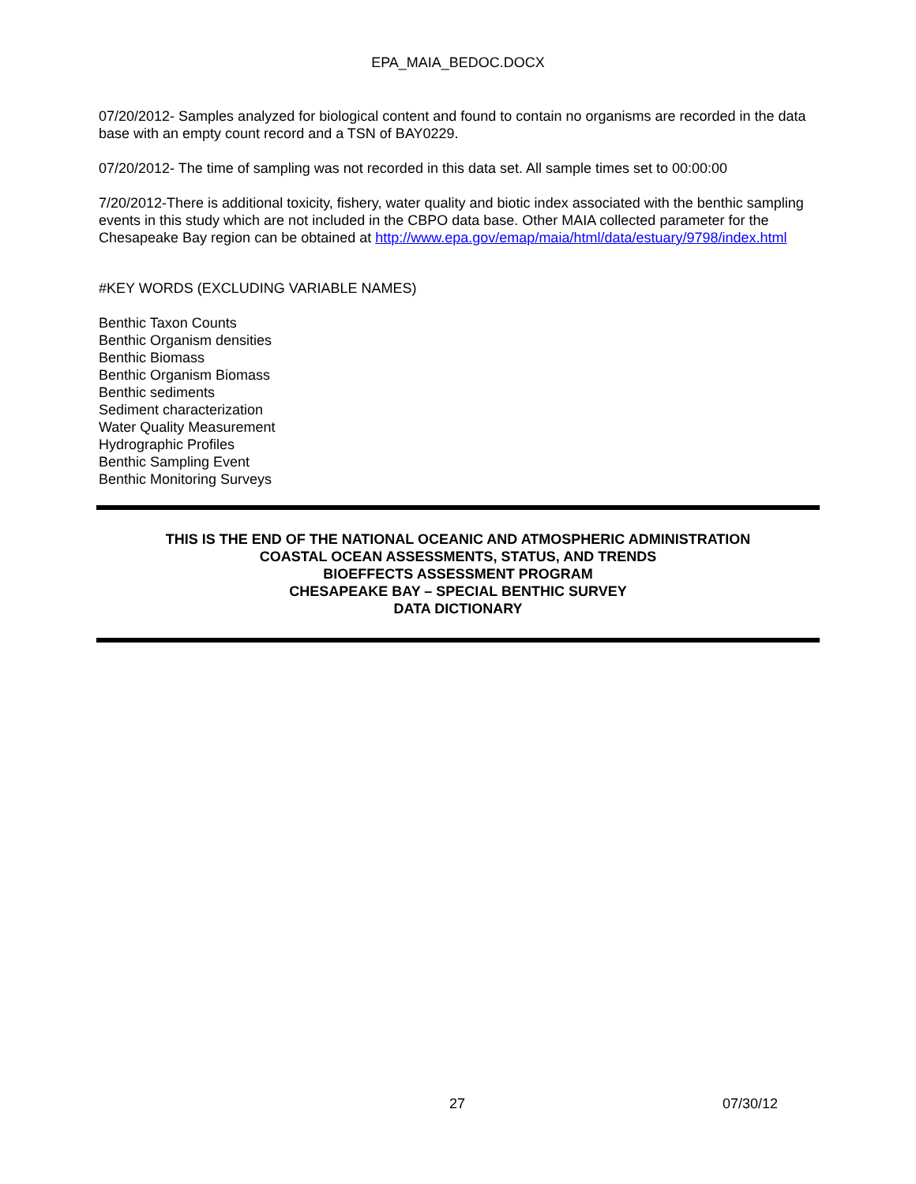EPA_MAIA_BEDOC.DOCX
07/20/2012- Samples analyzed for biological content and found to contain no organisms are recorded in the data base with an empty count record and a TSN of BAY0229.
07/20/2012- The time of sampling was not recorded in this data set. All sample times set to 00:00:00
7/20/2012-There is additional toxicity, fishery, water quality and biotic index associated with the benthic sampling events in this study which are not included in the CBPO data base. Other MAIA collected parameter for the Chesapeake Bay region can be obtained at http://www.epa.gov/emap/maia/html/data/estuary/9798/index.html
#KEY WORDS (EXCLUDING VARIABLE NAMES)
Benthic Taxon Counts
Benthic Organism densities
Benthic Biomass
Benthic Organism Biomass
Benthic sediments
Sediment characterization
Water Quality Measurement
Hydrographic Profiles
Benthic Sampling Event
Benthic Monitoring Surveys
THIS IS THE END OF THE NATIONAL OCEANIC AND ATMOSPHERIC ADMINISTRATION
COASTAL OCEAN ASSESSMENTS, STATUS, AND TRENDS
BIOEFFECTS ASSESSMENT PROGRAM
CHESAPEAKE BAY – SPECIAL BENTHIC SURVEY
DATA DICTIONARY
27 07/30/12